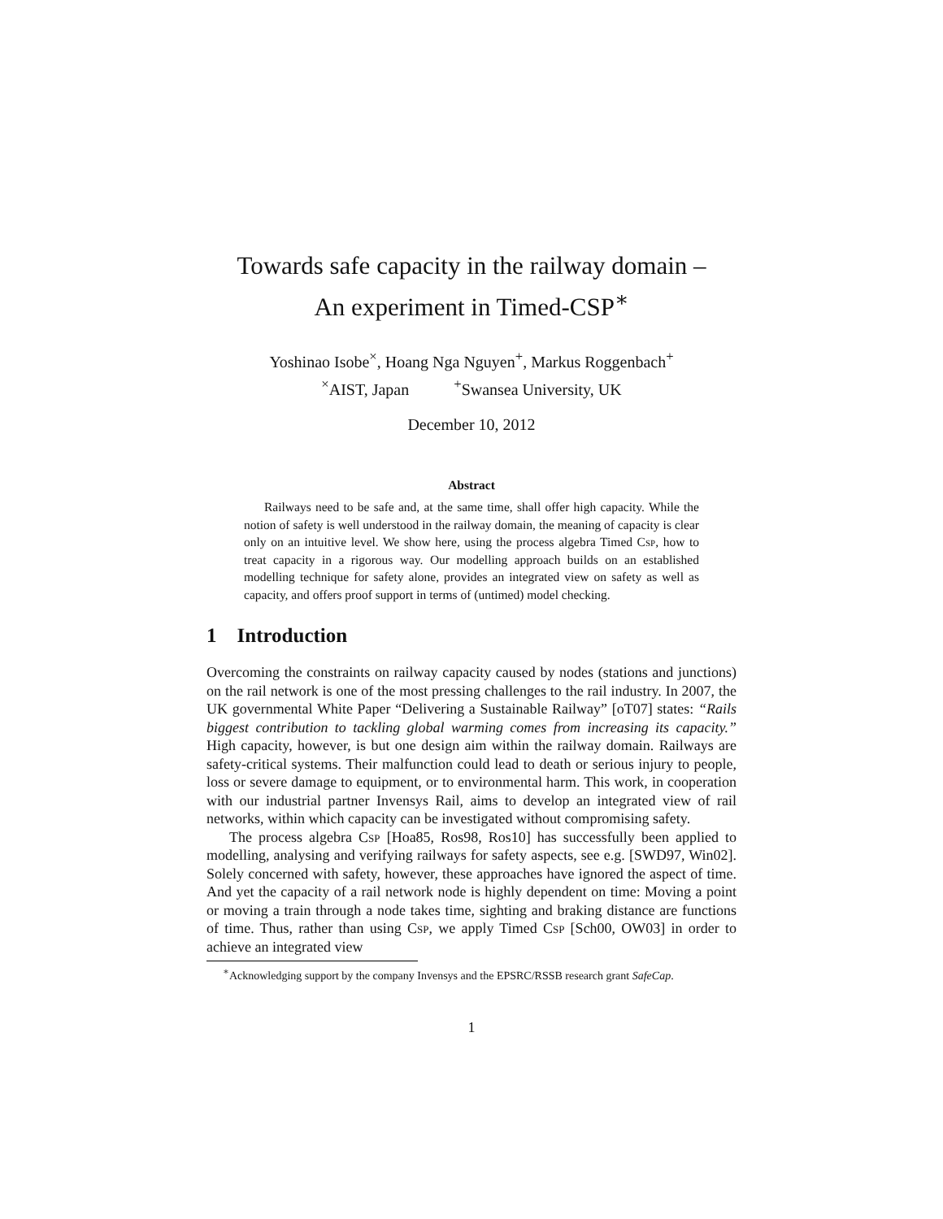Towards safe capacity in the railway domain –
An experiment in Timed-CSP<sup>∗</sup>
Yoshinao Isobe<sup>×</sup>, Hoang Nga Nguyen<sup>+</sup>, Markus Roggenbach<sup>+</sup>
<sup>×</sup>AIST, Japan <sup>+</sup>Swansea University, UK
December 10, 2012
Abstract
Railways need to be safe and, at the same time, shall offer high capacity. While the notion of safety is well understood in the railway domain, the meaning of capacity is clear only on an intuitive level. We show here, using the process algebra Timed Csp, how to treat capacity in a rigorous way. Our modelling approach builds on an established modelling technique for safety alone, provides an integrated view on safety as well as capacity, and offers proof support in terms of (untimed) model checking.
1 Introduction
Overcoming the constraints on railway capacity caused by nodes (stations and junctions) on the rail network is one of the most pressing challenges to the rail industry. In 2007, the UK governmental White Paper “Delivering a Sustainable Railway” [oT07] states: “Rails biggest contribution to tackling global warming comes from increasing its capacity.” High capacity, however, is but one design aim within the railway domain. Railways are safety-critical systems. Their malfunction could lead to death or serious injury to people, loss or severe damage to equipment, or to environmental harm. This work, in cooperation with our industrial partner Invensys Rail, aims to develop an integrated view of rail networks, within which capacity can be investigated without compromising safety.
The process algebra Csp [Hoa85, Ros98, Ros10] has successfully been applied to modelling, analysing and verifying railways for safety aspects, see e.g. [SWD97, Win02]. Solely concerned with safety, however, these approaches have ignored the aspect of time. And yet the capacity of a rail network node is highly dependent on time: Moving a point or moving a train through a node takes time, sighting and braking distance are functions of time. Thus, rather than using Csp, we apply Timed Csp [Sch00, OW03] in order to achieve an integrated view
<sup>∗</sup>Acknowledging support by the company Invensys and the EPSRC/RSSB research grant SafeCap.
1